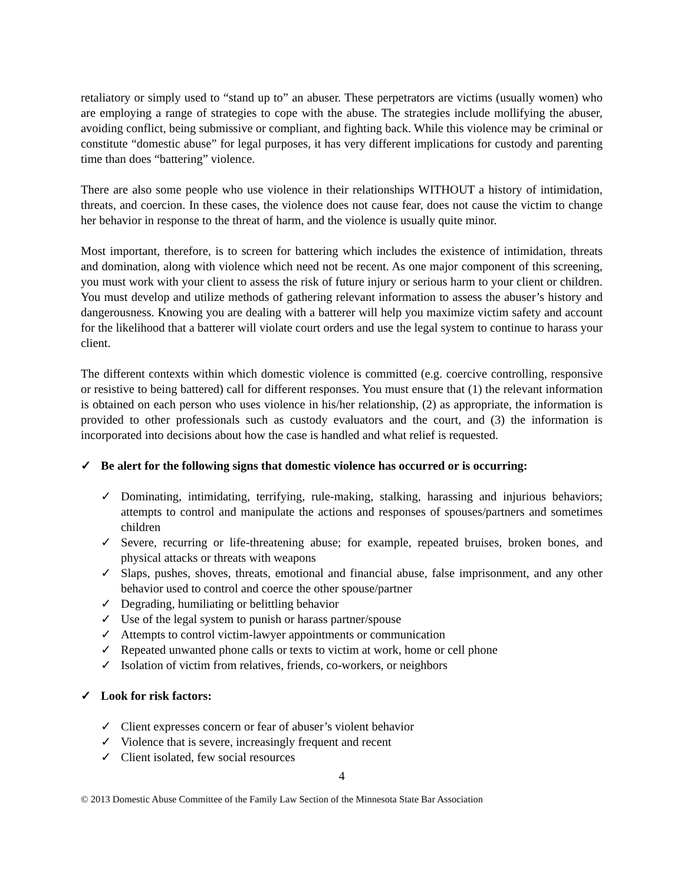retaliatory or simply used to “stand up to” an abuser. These perpetrators are victims (usually women) who are employing a range of strategies to cope with the abuse. The strategies include mollifying the abuser, avoiding conflict, being submissive or compliant, and fighting back. While this violence may be criminal or constitute “domestic abuse” for legal purposes, it has very different implications for custody and parenting time than does “battering” violence.
There are also some people who use violence in their relationships WITHOUT a history of intimidation, threats, and coercion. In these cases, the violence does not cause fear, does not cause the victim to change her behavior in response to the threat of harm, and the violence is usually quite minor.
Most important, therefore, is to screen for battering which includes the existence of intimidation, threats and domination, along with violence which need not be recent. As one major component of this screening, you must work with your client to assess the risk of future injury or serious harm to your client or children. You must develop and utilize methods of gathering relevant information to assess the abuser’s history and dangerousness. Knowing you are dealing with a batterer will help you maximize victim safety and account for the likelihood that a batterer will violate court orders and use the legal system to continue to harass your client.
The different contexts within which domestic violence is committed (e.g. coercive controlling, responsive or resistive to being battered) call for different responses. You must ensure that (1) the relevant information is obtained on each person who uses violence in his/her relationship, (2) as appropriate, the information is provided to other professionals such as custody evaluators and the court, and (3) the information is incorporated into decisions about how the case is handled and what relief is requested.
✓ Be alert for the following signs that domestic violence has occurred or is occurring:
✓ Dominating, intimidating, terrifying, rule-making, stalking, harassing and injurious behaviors; attempts to control and manipulate the actions and responses of spouses/partners and sometimes children
✓ Severe, recurring or life-threatening abuse; for example, repeated bruises, broken bones, and physical attacks or threats with weapons
✓ Slaps, pushes, shoves, threats, emotional and financial abuse, false imprisonment, and any other behavior used to control and coerce the other spouse/partner
✓ Degrading, humiliating or belittling behavior
✓ Use of the legal system to punish or harass partner/spouse
✓ Attempts to control victim-lawyer appointments or communication
✓ Repeated unwanted phone calls or texts to victim at work, home or cell phone
✓ Isolation of victim from relatives, friends, co-workers, or neighbors
✓ Look for risk factors:
✓ Client expresses concern or fear of abuser’s violent behavior
✓ Violence that is severe, increasingly frequent and recent
✓ Client isolated, few social resources
4
© 2013 Domestic Abuse Committee of the Family Law Section of the Minnesota State Bar Association